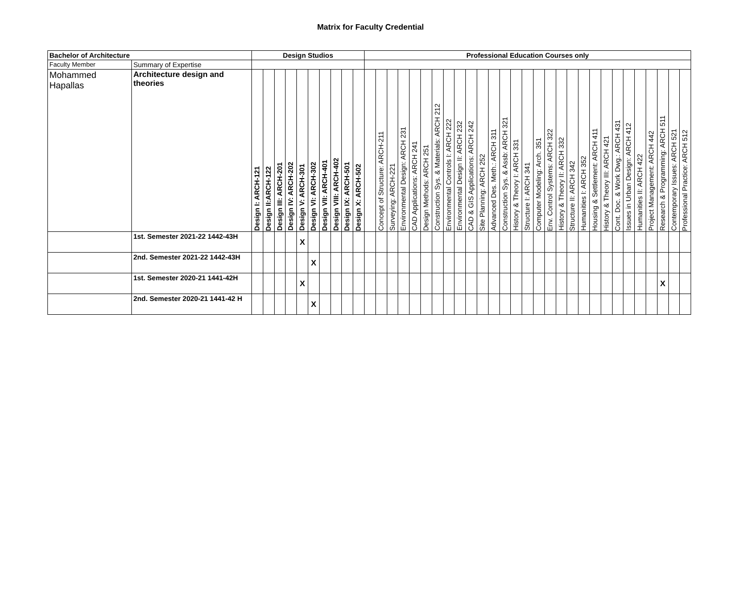Matrix for Faculty Credential
| Bachelor of Architecture | | Design Studios | | | | | | | | | | Professional Education Courses only | | | | | | | | | | | | | | | | | | | | | | | | | | | | |
| --- | --- | --- | --- | --- | --- | --- | --- | --- | --- | --- | --- | --- | --- | --- | --- | --- | --- | --- | --- | --- | --- | --- | --- | --- | --- | --- | --- | --- | --- | --- | --- | --- | --- | --- | --- | --- | --- | --- | --- | --- |
| Faculty Member | Summary of Expertise | | | | | | | | | | | | | | | | | | | | | | | | | | | | | | | | | | | | | | | |
| Mohammed Hapallas | Architecture design and theories | Design I: ARCH-121 | Design II:ARCH-122 | Design III: ARCH-201 | Design IV: ARCH-202 | Design V: ARCH-301 | Design VI: ARCH-302 | Design VII: ARCH-401 | Design VIII: ARCH-402 | Design IX: ARCH-501 | Design X: ARCH-502 | | Concept of Structure: ARCH-211 | Surveying: ARCH-221 | Environmental Design: ARCH 231 | CAD Applications: ARCH 241 | Design Methods: ARCH 251 | Construction Sys. & Materials: ARCH 212 | Environmental Controls I: ARCH 222 | Environmental Design II: ARCH 232 | CAD & GIS Applications: ARCH 242 | Site Planning: ARCH 252 | Advanced Des. Meth.: ARCH 311 | Construction Sys. & Assb: ARCH 321 | History & Theory I: ARCH 331 | Structure I: ARCH 341 | Computer Modeling: Arch. 351 | Env. Control Systems: ARCH 322 | History & Theory II: ARCH 332 | Structure II: ARCH 342 | Humanities I: ARCH 352 | Housing & Settlement: ARCH 411 | History & Theory III: ARCH 421 | Cont. Doc. & Work Dwg.: ARCH 431 | Issues in Urban Design: ARCH 412 | Humanities II: ARCH 422 | Project Management: ARCH 442 | Research & Programming: ARCH 511 | Contemporary Issues: ARCH 521 | Professional Practice: ARCH 512 |
| | 1st. Semester 2021-22 1442-43H | | | | | X | | | | | | | | | | | | | | | | | | | | | | | | | | | | | | | | | | |
| | 2nd. Semester 2021-22 1442-43H | | | | | | X | | | | | | | | | | | | | | | | | | | | | | | | | | | | | | | | | |
| | 1st. Semester 2020-21 1441-42H | | | | | X | | | | | | | | | | | | | | | | | | | | | | | | | | | | | | | | X | | |
| | 2nd. Semester 2020-21 1441-42 H | | | | | | X | | | | | | | | | | | | | | | | | | | | | | | | | | | | | | | | | |